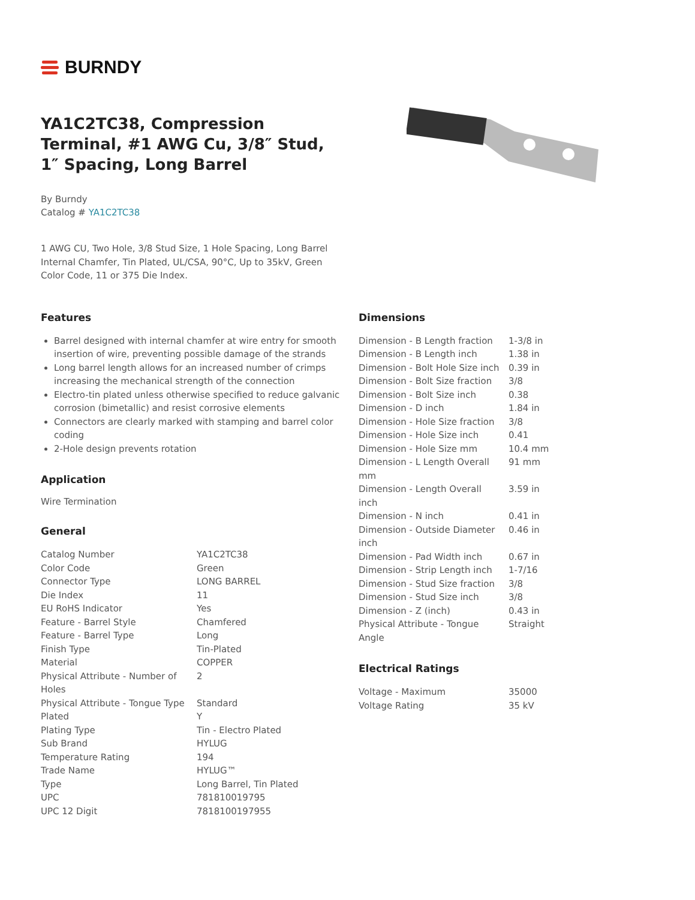BURNDY
YA1C2TC38, Compression Terminal, #1 AWG Cu, 3/8″ Stud, 1″ Spacing, Long Barrel
By Burndy
Catalog # YA1C2TC38
1 AWG CU, Two Hole, 3/8 Stud Size, 1 Hole Spacing, Long Barrel Internal Chamfer, Tin Plated, UL/CSA, 90°C, Up to 35kV, Green Color Code, 11 or 375 Die Index.
Features
Barrel designed with internal chamfer at wire entry for smooth insertion of wire, preventing possible damage of the strands
Long barrel length allows for an increased number of crimps increasing the mechanical strength of the connection
Electro-tin plated unless otherwise specified to reduce galvanic corrosion (bimetallic) and resist corrosive elements
Connectors are clearly marked with stamping and barrel color coding
2-Hole design prevents rotation
Application
Wire Termination
General
| Catalog Number | YA1C2TC38 |
| Color Code | Green |
| Connector Type | LONG BARREL |
| Die Index | 11 |
| EU RoHS Indicator | Yes |
| Feature - Barrel Style | Chamfered |
| Feature - Barrel Type | Long |
| Finish Type | Tin-Plated |
| Material | COPPER |
| Physical Attribute - Number of Holes | 2 |
| Physical Attribute - Tongue Type | Standard |
| Plated | Y |
| Plating Type | Tin - Electro Plated |
| Sub Brand | HYLUG |
| Temperature Rating | 194 |
| Trade Name | HYLUG™ |
| Type | Long Barrel, Tin Plated |
| UPC | 781810019795 |
| UPC 12 Digit | 7818100197955 |
Dimensions
| Dimension - B Length fraction | 1-3/8 in |
| Dimension - B Length inch | 1.38 in |
| Dimension - Bolt Hole Size inch | 0.39 in |
| Dimension - Bolt Size fraction | 3/8 |
| Dimension - Bolt Size inch | 0.38 |
| Dimension - D inch | 1.84 in |
| Dimension - Hole Size fraction | 3/8 |
| Dimension - Hole Size inch | 0.41 |
| Dimension - Hole Size mm | 10.4 mm |
| Dimension - L Length Overall mm | 91 mm |
| Dimension - Length Overall inch | 3.59 in |
| Dimension - N inch | 0.41 in |
| Dimension - Outside Diameter inch | 0.46 in |
| Dimension - Pad Width inch | 0.67 in |
| Dimension - Strip Length inch | 1-7/16 |
| Dimension - Stud Size fraction | 3/8 |
| Dimension - Stud Size inch | 3/8 |
| Dimension - Z (inch) | 0.43 in |
| Physical Attribute - Tongue Angle | Straight |
Electrical Ratings
| Voltage - Maximum | 35000 |
| Voltage Rating | 35 kV |